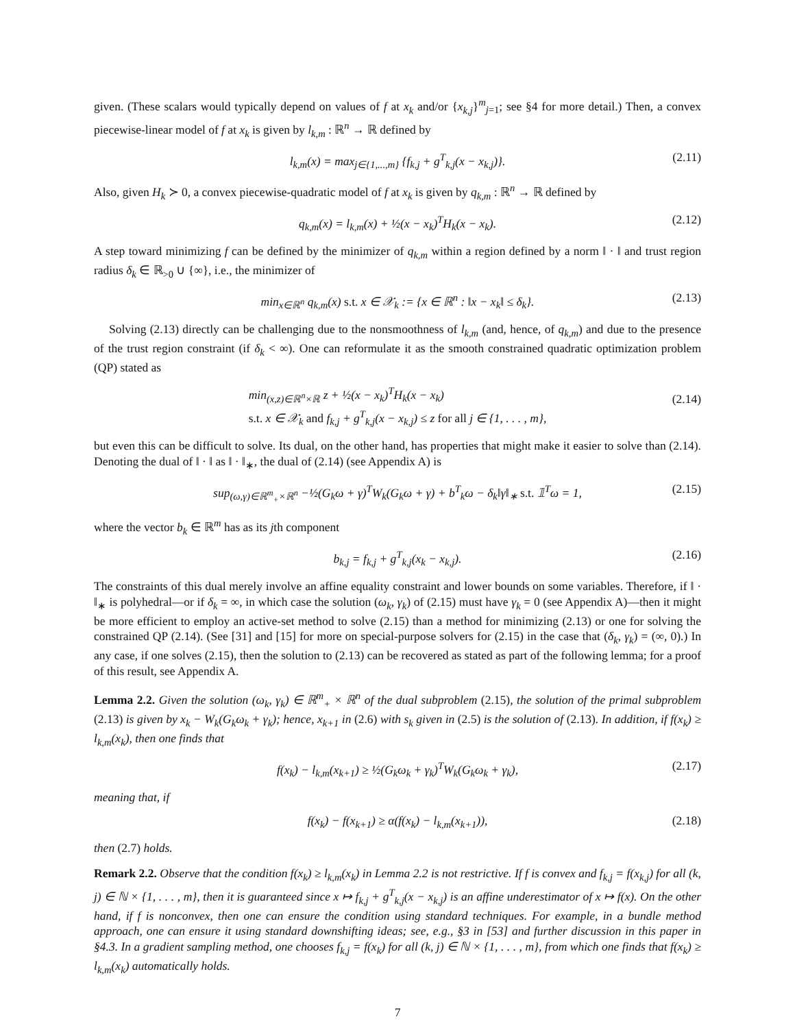given. (These scalars would typically depend on values of f at x<sub>k</sub> and/or {x<sub>k,j</sub>}<sup>m</sup><sub>j=1</sub>; see §4 for more detail.) Then, a convex piecewise-linear model of f at x<sub>k</sub> is given by l<sub>k,m</sub> : ℝ<sup>n</sup> → ℝ defined by
l<sub>k,m</sub>(x) = max<sub>j∈{1,...,m}</sub> {f<sub>k,j</sub> + g<sup>T</sup><sub>k,j</sub>(x − x<sub>k,j</sub>)}. (2.11)
Also, given H<sub>k</sub> ≻ 0, a convex piecewise-quadratic model of f at x<sub>k</sub> is given by q<sub>k,m</sub> : ℝ<sup>n</sup> → ℝ defined by
q<sub>k,m</sub>(x) = l<sub>k,m</sub>(x) + ½(x − x<sub>k</sub>)<sup>T</sup>H<sub>k</sub>(x − x<sub>k</sub>). (2.12)
A step toward minimizing f can be defined by the minimizer of q<sub>k,m</sub> within a region defined by a norm ‖ · ‖ and trust region radius δ<sub>k</sub> ∈ ℝ<sub>>0</sub> ∪ {∞}, i.e., the minimizer of
min<sub>x∈ℝ<sup>n</sup></sub> q<sub>k,m</sub>(x) s.t. x ∈ 𝒳<sub>k</sub> := {x ∈ ℝ<sup>n</sup> : ‖x − x<sub>k</sub>‖ ≤ δ<sub>k</sub>}. (2.13)
Solving (2.13) directly can be challenging due to the nonsmoothness of l<sub>k,m</sub> (and, hence, of q<sub>k,m</sub>) and due to the presence of the trust region constraint (if δ<sub>k</sub> < ∞). One can reformulate it as the smooth constrained quadratic optimization problem (QP) stated as
min<sub>(x,z)∈ℝ<sup>n</sup>×ℝ</sub> z + ½(x − x<sub>k</sub>)<sup>T</sup>H<sub>k</sub>(x − x<sub>k</sub>)
s.t. x ∈ 𝒳<sub>k</sub> and f<sub>k,j</sub> + g<sup>T</sup><sub>k,j</sub>(x − x<sub>k,j</sub>) ≤ z for all j ∈ {1, . . . , m},
(2.14)
but even this can be difficult to solve. Its dual, on the other hand, has properties that might make it easier to solve than (2.14). Denoting the dual of ‖ · ‖ as ‖ · ‖<sub>∗</sub>, the dual of (2.14) (see Appendix A) is
sup<sub>(ω,γ)∈ℝ<sup>m</sup><sub>+</sub>×ℝ<sup>n</sup></sub> −½(G<sub>k</sub>ω + γ)<sup>T</sup>W<sub>k</sub>(G<sub>k</sub>ω + γ) + b<sup>T</sup><sub>k</sub>ω − δ<sub>k</sub>‖γ‖<sub>∗</sub> s.t. 𝟙<sup>T</sup>ω = 1, (2.15)
where the vector b<sub>k</sub> ∈ ℝ<sup>m</sup> has as its jth component
b<sub>k,j</sub> = f<sub>k,j</sub> + g<sup>T</sup><sub>k,j</sub>(x<sub>k</sub> − x<sub>k,j</sub>). (2.16)
The constraints of this dual merely involve an affine equality constraint and lower bounds on some variables. Therefore, if ‖ · ‖<sub>∗</sub> is polyhedral—or if δ<sub>k</sub> = ∞, in which case the solution (ω<sub>k</sub>, γ<sub>k</sub>) of (2.15) must have γ<sub>k</sub> = 0 (see Appendix A)—then it might be more efficient to employ an active-set method to solve (2.15) than a method for minimizing (2.13) or one for solving the constrained QP (2.14). (See [31] and [15] for more on special-purpose solvers for (2.15) in the case that (δ<sub>k</sub>, γ<sub>k</sub>) = (∞, 0).) In any case, if one solves (2.15), then the solution to (2.13) can be recovered as stated as part of the following lemma; for a proof of this result, see Appendix A.
Lemma 2.2. Given the solution (ω<sub>k</sub>, γ<sub>k</sub>) ∈ ℝ<sup>m</sup><sub>+</sub> × ℝ<sup>n</sup> of the dual subproblem (2.15), the solution of the primal subproblem (2.13) is given by x<sub>k</sub> − W<sub>k</sub>(G<sub>k</sub>ω<sub>k</sub> + γ<sub>k</sub>); hence, x<sub>k+1</sub> in (2.6) with s<sub>k</sub> given in (2.5) is the solution of (2.13). In addition, if f(x<sub>k</sub>) ≥ l<sub>k,m</sub>(x<sub>k</sub>), then one finds that
f(x<sub>k</sub>) − l<sub>k,m</sub>(x<sub>k+1</sub>) ≥ ½(G<sub>k</sub>ω<sub>k</sub> + γ<sub>k</sub>)<sup>T</sup>W<sub>k</sub>(G<sub>k</sub>ω<sub>k</sub> + γ<sub>k</sub>), (2.17)
meaning that, if
f(x<sub>k</sub>) − f(x<sub>k+1</sub>) ≥ α(f(x<sub>k</sub>) − l<sub>k,m</sub>(x<sub>k+1</sub>)), (2.18)
then (2.7) holds.
Remark 2.2. Observe that the condition f(x<sub>k</sub>) ≥ l<sub>k,m</sub>(x<sub>k</sub>) in Lemma 2.2 is not restrictive. If f is convex and f<sub>k,j</sub> = f(x<sub>k,j</sub>) for all (k, j) ∈ ℕ × {1, . . . , m}, then it is guaranteed since x ↦ f<sub>k,j</sub> + g<sup>T</sup><sub>k,j</sub>(x − x<sub>k,j</sub>) is an affine underestimator of x ↦ f(x). On the other hand, if f is nonconvex, then one can ensure the condition using standard techniques. For example, in a bundle method approach, one can ensure it using standard downshifting ideas; see, e.g., §3 in [53] and further discussion in this paper in §4.3. In a gradient sampling method, one chooses f<sub>k,j</sub> = f(x<sub>k</sub>) for all (k, j) ∈ ℕ × {1, . . . , m}, from which one finds that f(x<sub>k</sub>) ≥ l<sub>k,m</sub>(x<sub>k</sub>) automatically holds.
7